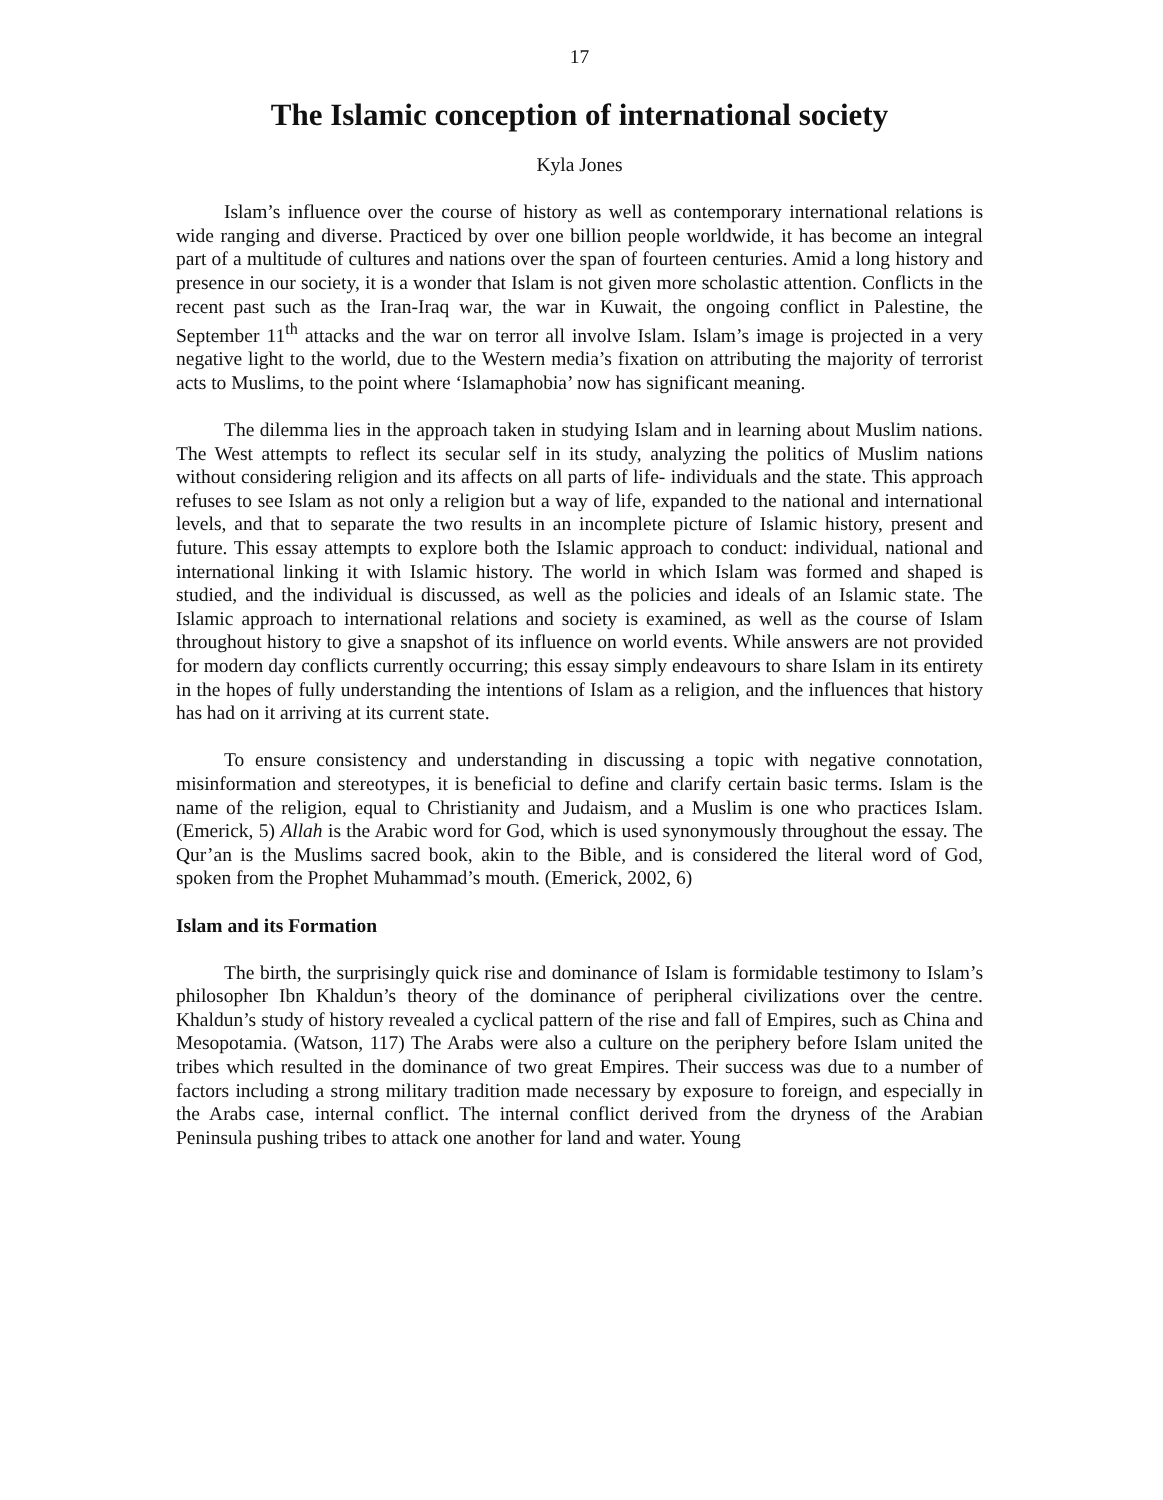17
The Islamic conception of international society
Kyla Jones
Islam’s influence over the course of history as well as contemporary international relations is wide ranging and diverse. Practiced by over one billion people worldwide, it has become an integral part of a multitude of cultures and nations over the span of fourteen centuries. Amid a long history and presence in our society, it is a wonder that Islam is not given more scholastic attention. Conflicts in the recent past such as the Iran-Iraq war, the war in Kuwait, the ongoing conflict in Palestine, the September 11<sup>th</sup> attacks and the war on terror all involve Islam. Islam’s image is projected in a very negative light to the world, due to the Western media’s fixation on attributing the majority of terrorist acts to Muslims, to the point where ‘Islamaphobia’ now has significant meaning.
The dilemma lies in the approach taken in studying Islam and in learning about Muslim nations. The West attempts to reflect its secular self in its study, analyzing the politics of Muslim nations without considering religion and its affects on all parts of life- individuals and the state. This approach refuses to see Islam as not only a religion but a way of life, expanded to the national and international levels, and that to separate the two results in an incomplete picture of Islamic history, present and future. This essay attempts to explore both the Islamic approach to conduct: individual, national and international linking it with Islamic history. The world in which Islam was formed and shaped is studied, and the individual is discussed, as well as the policies and ideals of an Islamic state. The Islamic approach to international relations and society is examined, as well as the course of Islam throughout history to give a snapshot of its influence on world events. While answers are not provided for modern day conflicts currently occurring; this essay simply endeavours to share Islam in its entirety in the hopes of fully understanding the intentions of Islam as a religion, and the influences that history has had on it arriving at its current state.
To ensure consistency and understanding in discussing a topic with negative connotation, misinformation and stereotypes, it is beneficial to define and clarify certain basic terms. Islam is the name of the religion, equal to Christianity and Judaism, and a Muslim is one who practices Islam. (Emerick, 5) Allah is the Arabic word for God, which is used synonymously throughout the essay. The Qur’an is the Muslims sacred book, akin to the Bible, and is considered the literal word of God, spoken from the Prophet Muhammad’s mouth. (Emerick, 2002, 6)
Islam and its Formation
The birth, the surprisingly quick rise and dominance of Islam is formidable testimony to Islam’s philosopher Ibn Khaldun’s theory of the dominance of peripheral civilizations over the centre. Khaldun’s study of history revealed a cyclical pattern of the rise and fall of Empires, such as China and Mesopotamia. (Watson, 117) The Arabs were also a culture on the periphery before Islam united the tribes which resulted in the dominance of two great Empires. Their success was due to a number of factors including a strong military tradition made necessary by exposure to foreign, and especially in the Arabs case, internal conflict. The internal conflict derived from the dryness of the Arabian Peninsula pushing tribes to attack one another for land and water. Young